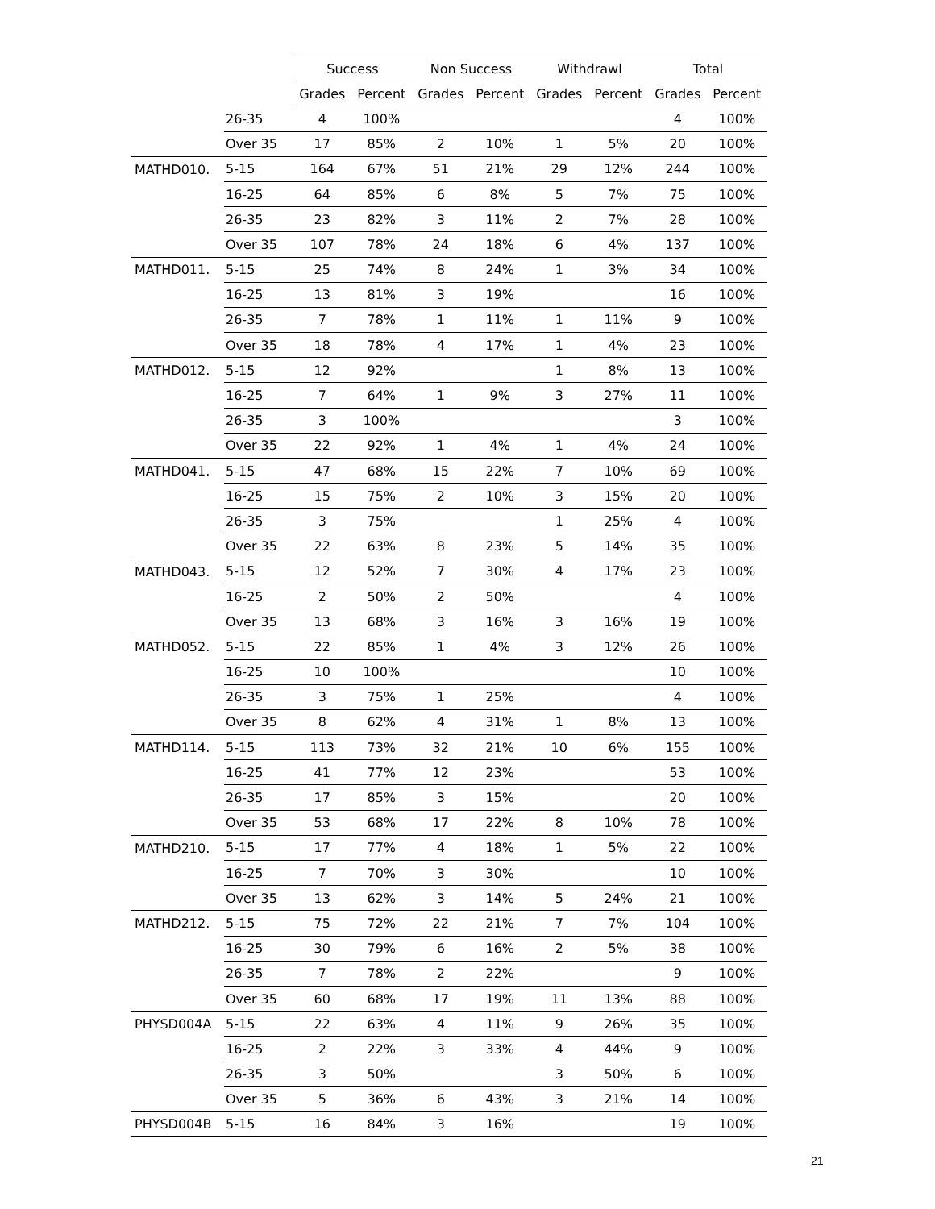| | | Success | | Non Success | | Withdrawl | | Total | |
| --- | --- | --- | --- | --- | --- | --- | --- | --- | --- |
| | | Grades | Percent | Grades | Percent | Grades | Percent | Grades | Percent |
| | 26-35 | 4 | 100% | | | | | 4 | 100% |
| | Over 35 | 17 | 85% | 2 | 10% | 1 | 5% | 20 | 100% |
| MATHD010. | 5-15 | 164 | 67% | 51 | 21% | 29 | 12% | 244 | 100% |
| | 16-25 | 64 | 85% | 6 | 8% | 5 | 7% | 75 | 100% |
| | 26-35 | 23 | 82% | 3 | 11% | 2 | 7% | 28 | 100% |
| | Over 35 | 107 | 78% | 24 | 18% | 6 | 4% | 137 | 100% |
| MATHD011. | 5-15 | 25 | 74% | 8 | 24% | 1 | 3% | 34 | 100% |
| | 16-25 | 13 | 81% | 3 | 19% | | | 16 | 100% |
| | 26-35 | 7 | 78% | 1 | 11% | 1 | 11% | 9 | 100% |
| | Over 35 | 18 | 78% | 4 | 17% | 1 | 4% | 23 | 100% |
| MATHD012. | 5-15 | 12 | 92% | | | 1 | 8% | 13 | 100% |
| | 16-25 | 7 | 64% | 1 | 9% | 3 | 27% | 11 | 100% |
| | 26-35 | 3 | 100% | | | | | 3 | 100% |
| | Over 35 | 22 | 92% | 1 | 4% | 1 | 4% | 24 | 100% |
| MATHD041. | 5-15 | 47 | 68% | 15 | 22% | 7 | 10% | 69 | 100% |
| | 16-25 | 15 | 75% | 2 | 10% | 3 | 15% | 20 | 100% |
| | 26-35 | 3 | 75% | | | 1 | 25% | 4 | 100% |
| | Over 35 | 22 | 63% | 8 | 23% | 5 | 14% | 35 | 100% |
| MATHD043. | 5-15 | 12 | 52% | 7 | 30% | 4 | 17% | 23 | 100% |
| | 16-25 | 2 | 50% | 2 | 50% | | | 4 | 100% |
| | Over 35 | 13 | 68% | 3 | 16% | 3 | 16% | 19 | 100% |
| MATHD052. | 5-15 | 22 | 85% | 1 | 4% | 3 | 12% | 26 | 100% |
| | 16-25 | 10 | 100% | | | | | 10 | 100% |
| | 26-35 | 3 | 75% | 1 | 25% | | | 4 | 100% |
| | Over 35 | 8 | 62% | 4 | 31% | 1 | 8% | 13 | 100% |
| MATHD114. | 5-15 | 113 | 73% | 32 | 21% | 10 | 6% | 155 | 100% |
| | 16-25 | 41 | 77% | 12 | 23% | | | 53 | 100% |
| | 26-35 | 17 | 85% | 3 | 15% | | | 20 | 100% |
| | Over 35 | 53 | 68% | 17 | 22% | 8 | 10% | 78 | 100% |
| MATHD210. | 5-15 | 17 | 77% | 4 | 18% | 1 | 5% | 22 | 100% |
| | 16-25 | 7 | 70% | 3 | 30% | | | 10 | 100% |
| | Over 35 | 13 | 62% | 3 | 14% | 5 | 24% | 21 | 100% |
| MATHD212. | 5-15 | 75 | 72% | 22 | 21% | 7 | 7% | 104 | 100% |
| | 16-25 | 30 | 79% | 6 | 16% | 2 | 5% | 38 | 100% |
| | 26-35 | 7 | 78% | 2 | 22% | | | 9 | 100% |
| | Over 35 | 60 | 68% | 17 | 19% | 11 | 13% | 88 | 100% |
| PHYSD004A | 5-15 | 22 | 63% | 4 | 11% | 9 | 26% | 35 | 100% |
| | 16-25 | 2 | 22% | 3 | 33% | 4 | 44% | 9 | 100% |
| | 26-35 | 3 | 50% | | | 3 | 50% | 6 | 100% |
| | Over 35 | 5 | 36% | 6 | 43% | 3 | 21% | 14 | 100% |
| PHYSD004B | 5-15 | 16 | 84% | 3 | 16% | | | 19 | 100% |
21